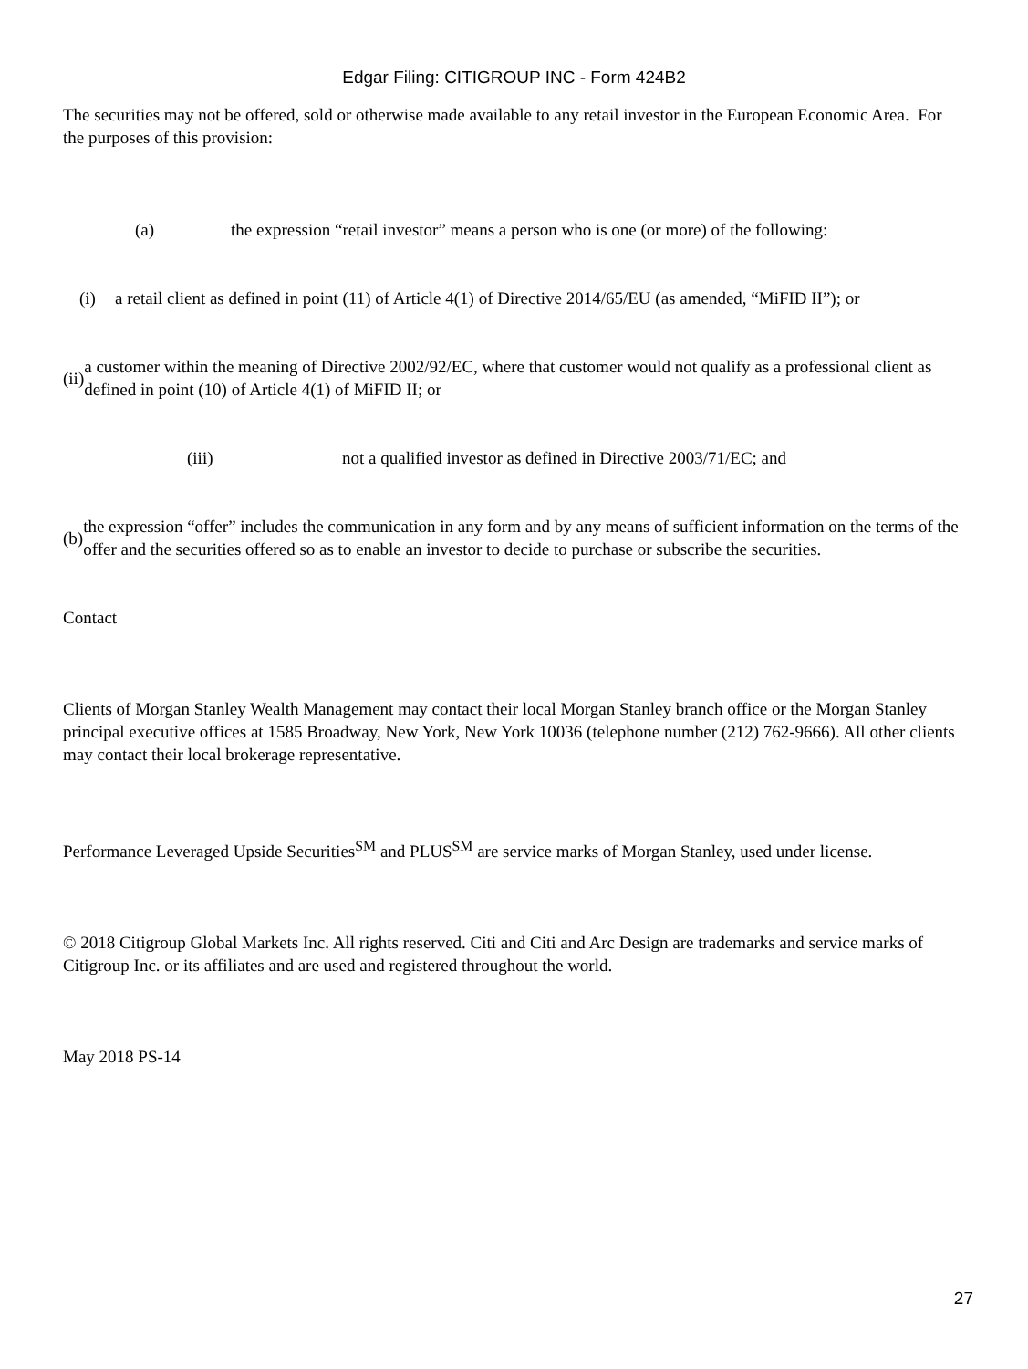Edgar Filing: CITIGROUP INC - Form 424B2
The securities may not be offered, sold or otherwise made available to any retail investor in the European Economic Area. For the purposes of this provision:
(a) the expression “retail investor” means a person who is one (or more) of the following:
(i) a retail client as defined in point (11) of Article 4(1) of Directive 2014/65/EU (as amended, “MiFID II”); or
(ii) a customer within the meaning of Directive 2002/92/EC, where that customer would not qualify as a professional client as defined in point (10) of Article 4(1) of MiFID II; or
(iii) not a qualified investor as defined in Directive 2003/71/EC; and
(b) the expression “offer” includes the communication in any form and by any means of sufficient information on the terms of the offer and the securities offered so as to enable an investor to decide to purchase or subscribe the securities.
Contact
Clients of Morgan Stanley Wealth Management may contact their local Morgan Stanley branch office or the Morgan Stanley principal executive offices at 1585 Broadway, New York, New York 10036 (telephone number (212) 762-9666). All other clients may contact their local brokerage representative.
Performance Leveraged Upside Securities<sup>SM</sup> and PLUS<sup>SM</sup> are service marks of Morgan Stanley, used under license.
© 2018 Citigroup Global Markets Inc. All rights reserved. Citi and Citi and Arc Design are trademarks and service marks of Citigroup Inc. or its affiliates and are used and registered throughout the world.
May 2018 PS-14
27